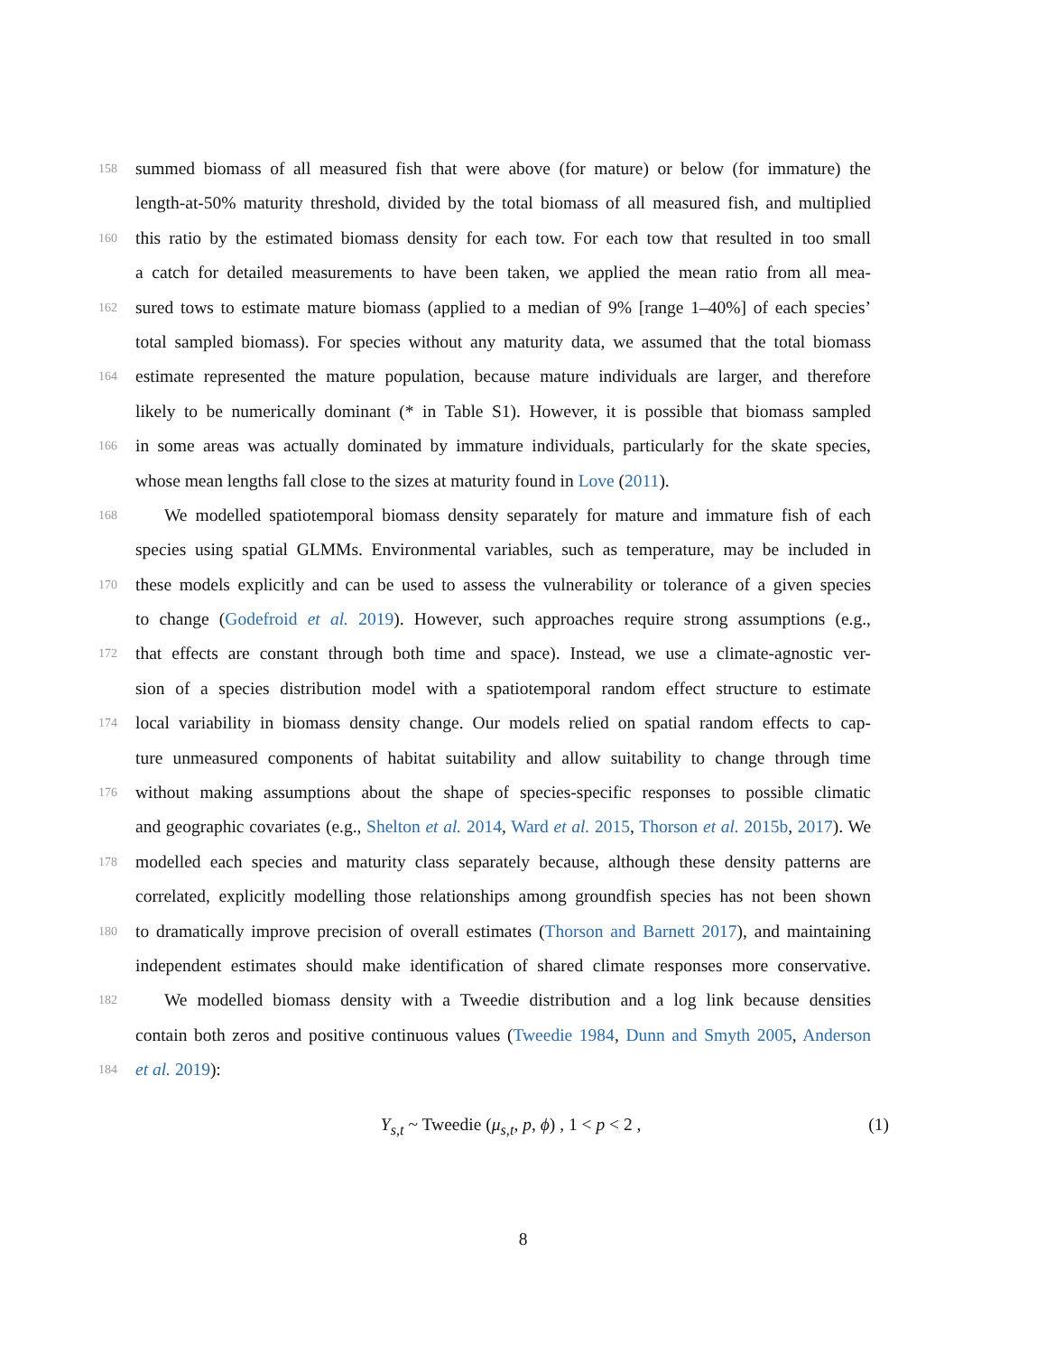158 summed biomass of all measured fish that were above (for mature) or below (for immature) the
length-at-50% maturity threshold, divided by the total biomass of all measured fish, and multiplied
160 this ratio by the estimated biomass density for each tow. For each tow that resulted in too small
a catch for detailed measurements to have been taken, we applied the mean ratio from all mea-
162 sured tows to estimate mature biomass (applied to a median of 9% [range 1–40%] of each species’
total sampled biomass). For species without any maturity data, we assumed that the total biomass
164 estimate represented the mature population, because mature individuals are larger, and therefore
likely to be numerically dominant (* in Table S1). However, it is possible that biomass sampled
166 in some areas was actually dominated by immature individuals, particularly for the skate species,
whose mean lengths fall close to the sizes at maturity found in Love (2011).
168 We modelled spatiotemporal biomass density separately for mature and immature fish of each
species using spatial GLMMs. Environmental variables, such as temperature, may be included in
170 these models explicitly and can be used to assess the vulnerability or tolerance of a given species
to change (Godefroid et al. 2019). However, such approaches require strong assumptions (e.g.,
172 that effects are constant through both time and space). Instead, we use a climate-agnostic ver-
sion of a species distribution model with a spatiotemporal random effect structure to estimate
174 local variability in biomass density change. Our models relied on spatial random effects to cap-
ture unmeasured components of habitat suitability and allow suitability to change through time
176 without making assumptions about the shape of species-specific responses to possible climatic
and geographic covariates (e.g., Shelton et al. 2014, Ward et al. 2015, Thorson et al. 2015b, 2017). We
178 modelled each species and maturity class separately because, although these density patterns are
correlated, explicitly modelling those relationships among groundfish species has not been shown
180 to dramatically improve precision of overall estimates (Thorson and Barnett 2017), and maintaining
independent estimates should make identification of shared climate responses more conservative.
182 We modelled biomass density with a Tweedie distribution and a log link because densities
contain both zeros and positive continuous values (Tweedie 1984, Dunn and Smyth 2005, Anderson
184 et al. 2019):
Y<sub>s,t</sub> ~ Tweedie (μ<sub>s,t</sub>, p, ϕ) , 1 < p < 2 , (1)
8